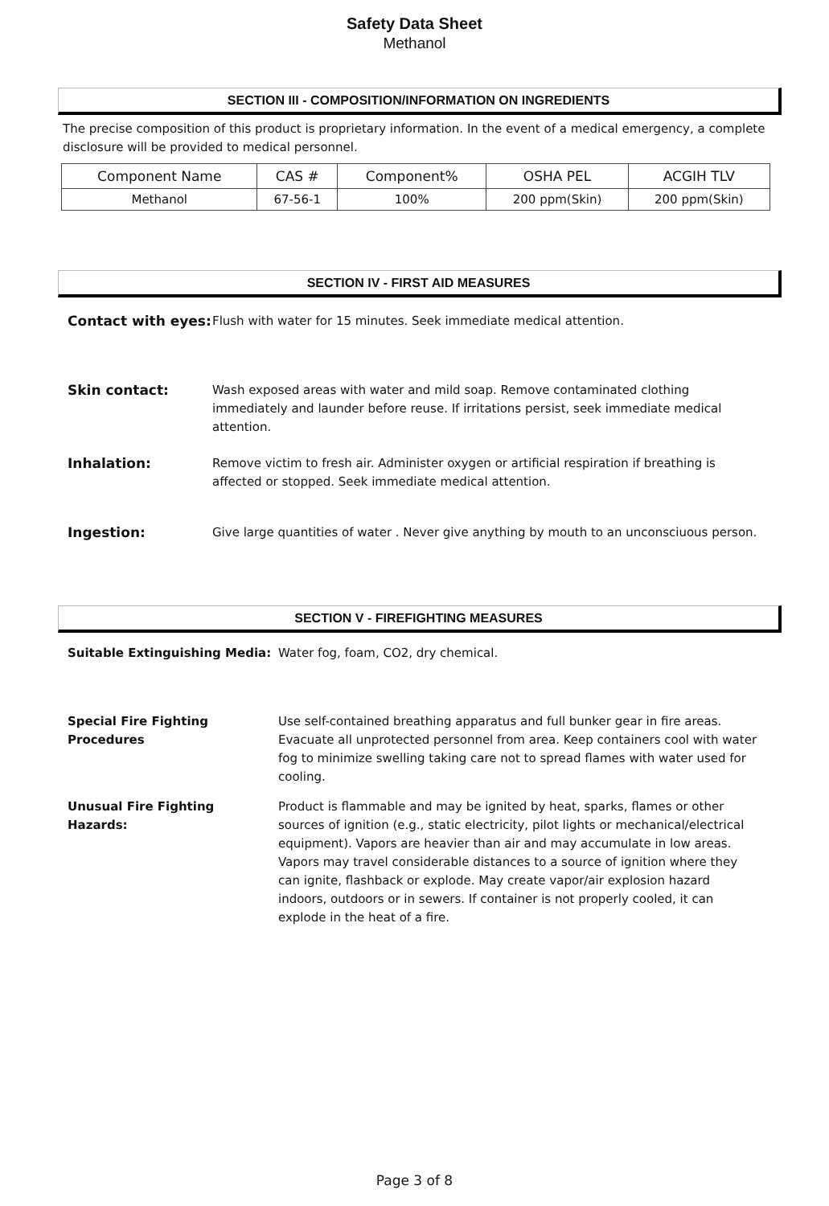Safety Data Sheet
Methanol
SECTION III - COMPOSITION/INFORMATION ON INGREDIENTS
The precise composition of this product is proprietary information. In the event of a medical emergency, a complete disclosure will be provided to medical personnel.
| Component Name | CAS # | Component% | OSHA PEL | ACGIH TLV |
| --- | --- | --- | --- | --- |
| Methanol | 67-56-1 | 100% | 200 ppm(Skin) | 200 ppm(Skin) |
SECTION IV - FIRST AID MEASURES
Contact with eyes: Flush with water for 15 minutes. Seek immediate medical attention.
Skin contact: Wash exposed areas with water and mild soap. Remove contaminated clothing immediately and launder before reuse. If irritations persist, seek immediate medical attention.
Inhalation: Remove victim to fresh air. Administer oxygen or artificial respiration if breathing is affected or stopped. Seek immediate medical attention.
Ingestion: Give large quantities of water . Never give anything by mouth to an unconsciuous person.
SECTION V - FIREFIGHTING MEASURES
Suitable Extinguishing Media: Water fog, foam, CO2, dry chemical.
Special Fire Fighting Procedures
Use self-contained breathing apparatus and full bunker gear in fire areas. Evacuate all unprotected personnel from area. Keep containers cool with water fog to minimize swelling taking care not to spread flames with water used for cooling.
Unusual Fire Fighting Hazards:
Product is flammable and may be ignited by heat, sparks, flames or other sources of ignition (e.g., static electricity, pilot lights or mechanical/electrical equipment). Vapors are heavier than air and may accumulate in low areas.
Vapors may travel considerable distances to a source of ignition where they can ignite, flashback or explode. May create vapor/air explosion hazard indoors, outdoors or in sewers. If container is not properly cooled, it can explode in the heat of a fire.
Page 3 of 8